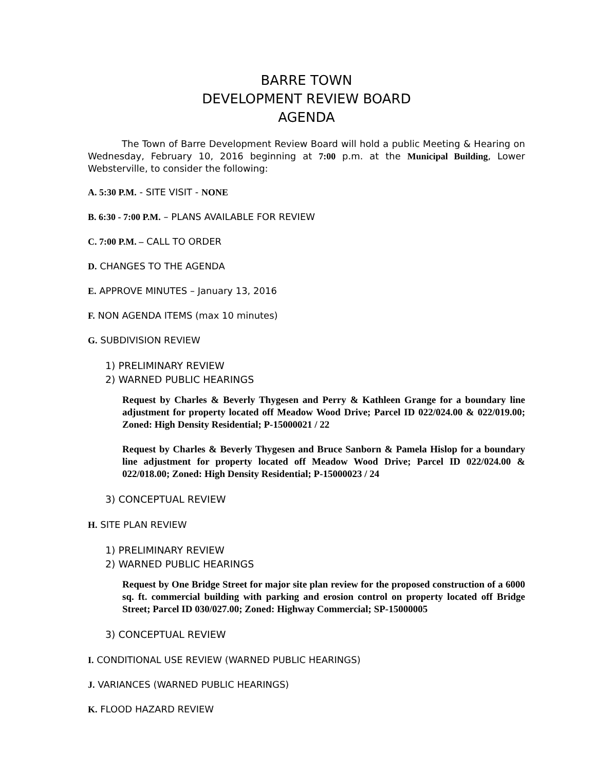BARRE TOWN
DEVELOPMENT REVIEW BOARD
AGENDA
The Town of Barre Development Review Board will hold a public Meeting & Hearing on Wednesday, February 10, 2016 beginning at 7:00 p.m. at the Municipal Building, Lower Websterville, to consider the following:
A. 5:30 P.M. - SITE VISIT - NONE
B. 6:30 - 7:00 P.M. – PLANS AVAILABLE FOR REVIEW
C. 7:00 P.M. – CALL TO ORDER
D. CHANGES TO THE AGENDA
E. APPROVE MINUTES – January 13, 2016
F. NON AGENDA ITEMS (max 10 minutes)
G. SUBDIVISION REVIEW
1) PRELIMINARY REVIEW
2) WARNED PUBLIC HEARINGS
Request by Charles & Beverly Thygesen and Perry & Kathleen Grange for a boundary line adjustment for property located off Meadow Wood Drive; Parcel ID 022/024.00 & 022/019.00; Zoned: High Density Residential; P-15000021 / 22
Request by Charles & Beverly Thygesen and Bruce Sanborn & Pamela Hislop for a boundary line adjustment for property located off Meadow Wood Drive; Parcel ID 022/024.00 & 022/018.00; Zoned: High Density Residential; P-15000023 / 24
3) CONCEPTUAL REVIEW
H. SITE PLAN REVIEW
1) PRELIMINARY REVIEW
2) WARNED PUBLIC HEARINGS
Request by One Bridge Street for major site plan review for the proposed construction of a 6000 sq. ft. commercial building with parking and erosion control on property located off Bridge Street; Parcel ID 030/027.00; Zoned: Highway Commercial; SP-15000005
3) CONCEPTUAL REVIEW
I. CONDITIONAL USE REVIEW (WARNED PUBLIC HEARINGS)
J. VARIANCES (WARNED PUBLIC HEARINGS)
K. FLOOD HAZARD REVIEW